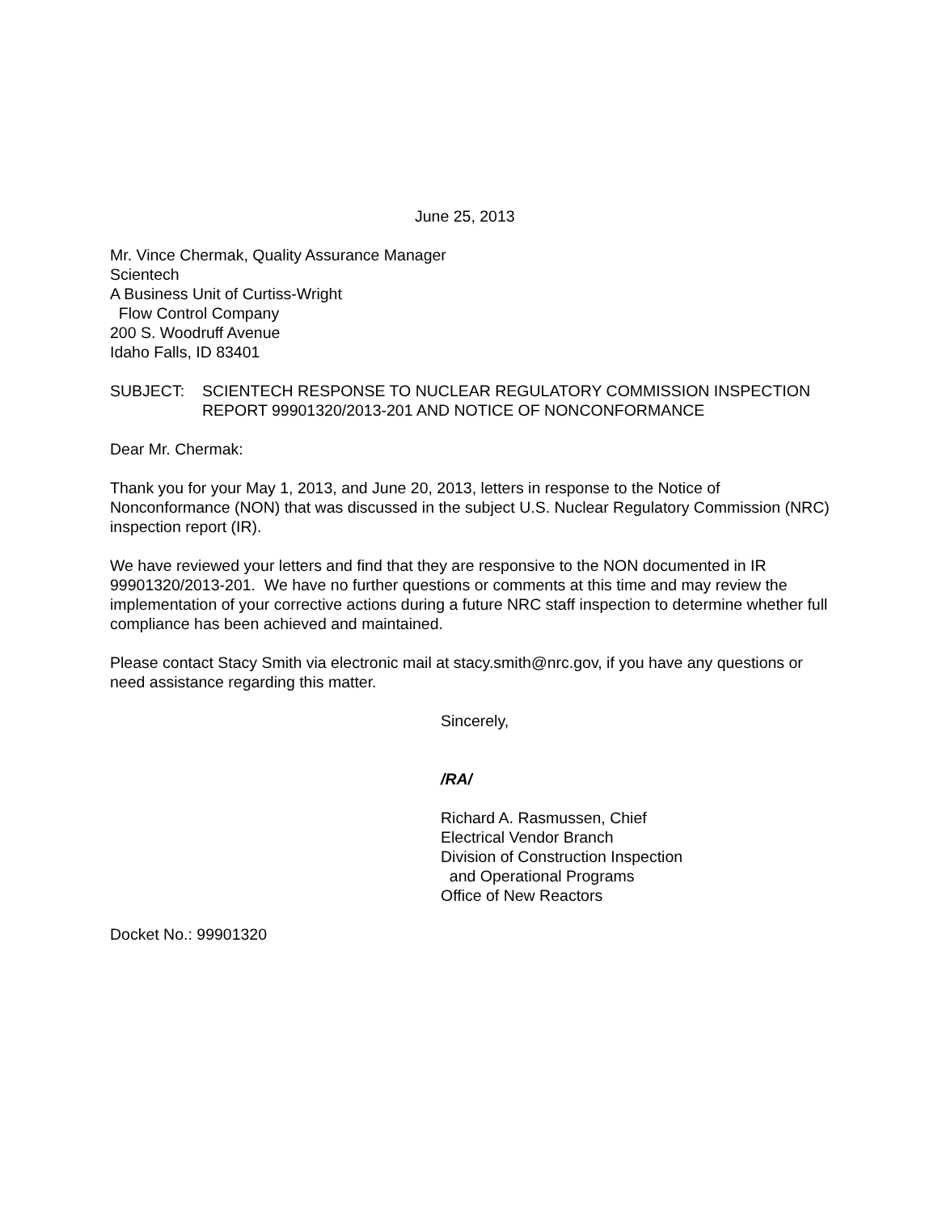June 25, 2013
Mr. Vince Chermak, Quality Assurance Manager
Scientech
A Business Unit of Curtiss-Wright
Flow Control Company
200 S. Woodruff Avenue
Idaho Falls, ID 83401
SUBJECT: SCIENTECH RESPONSE TO NUCLEAR REGULATORY COMMISSION INSPECTION REPORT 99901320/2013-201 AND NOTICE OF NONCONFORMANCE
Dear Mr. Chermak:
Thank you for your May 1, 2013, and June 20, 2013, letters in response to the Notice of Nonconformance (NON) that was discussed in the subject U.S. Nuclear Regulatory Commission (NRC) inspection report (IR).
We have reviewed your letters and find that they are responsive to the NON documented in IR 99901320/2013-201. We have no further questions or comments at this time and may review the implementation of your corrective actions during a future NRC staff inspection to determine whether full compliance has been achieved and maintained.
Please contact Stacy Smith via electronic mail at stacy.smith@nrc.gov, if you have any questions or need assistance regarding this matter.
Sincerely,
/RA/
Richard A. Rasmussen, Chief
Electrical Vendor Branch
Division of Construction Inspection
and Operational Programs
Office of New Reactors
Docket No.: 99901320